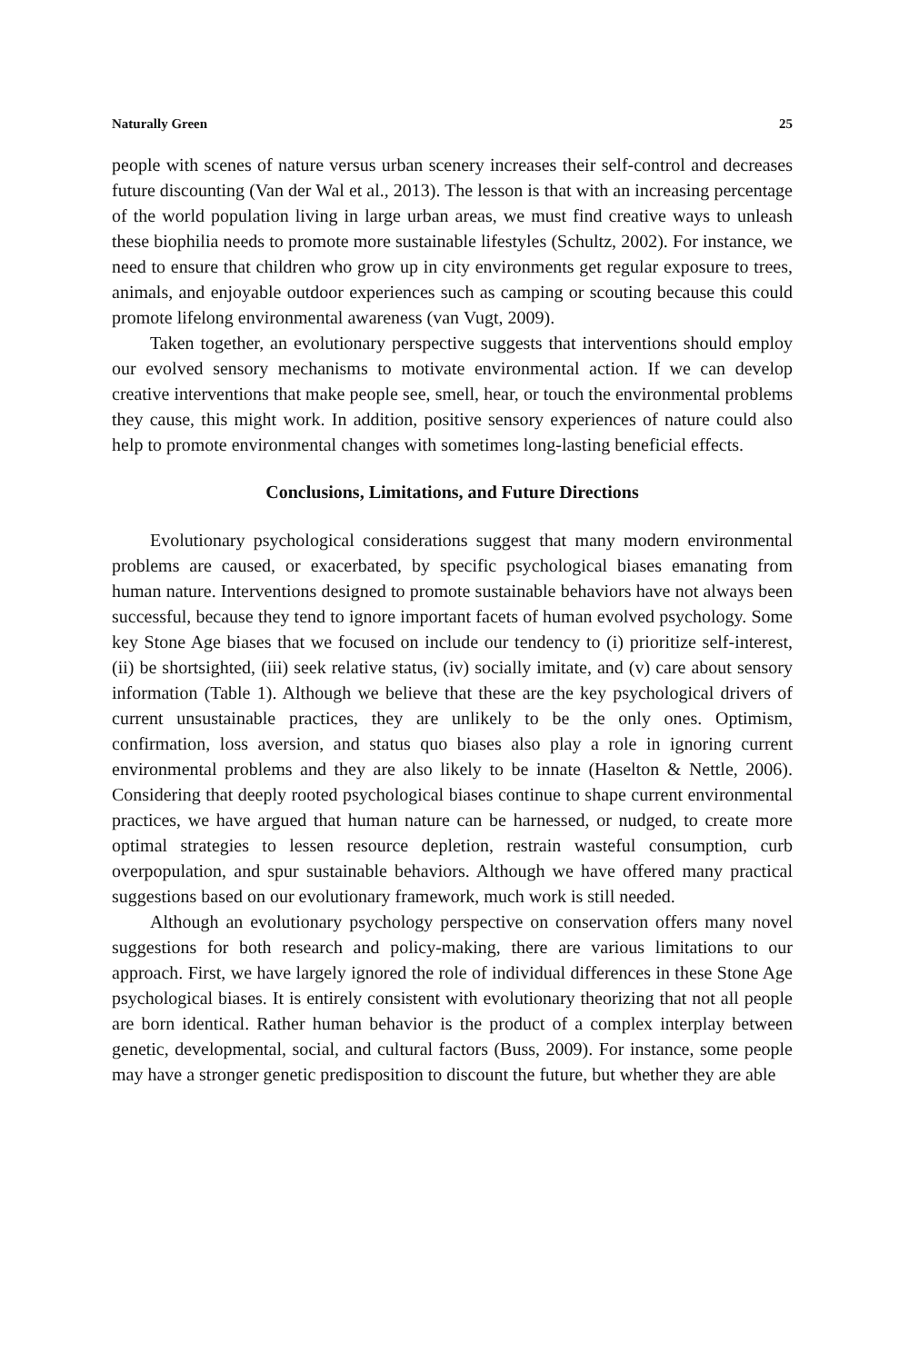Naturally Green 25
people with scenes of nature versus urban scenery increases their self-control and decreases future discounting (Van der Wal et al., 2013). The lesson is that with an increasing percentage of the world population living in large urban areas, we must find creative ways to unleash these biophilia needs to promote more sustainable lifestyles (Schultz, 2002). For instance, we need to ensure that children who grow up in city environments get regular exposure to trees, animals, and enjoyable outdoor experiences such as camping or scouting because this could promote lifelong environmental awareness (van Vugt, 2009).
Taken together, an evolutionary perspective suggests that interventions should employ our evolved sensory mechanisms to motivate environmental action. If we can develop creative interventions that make people see, smell, hear, or touch the environmental problems they cause, this might work. In addition, positive sensory experiences of nature could also help to promote environmental changes with sometimes long-lasting beneficial effects.
Conclusions, Limitations, and Future Directions
Evolutionary psychological considerations suggest that many modern environmental problems are caused, or exacerbated, by specific psychological biases emanating from human nature. Interventions designed to promote sustainable behaviors have not always been successful, because they tend to ignore important facets of human evolved psychology. Some key Stone Age biases that we focused on include our tendency to (i) prioritize self-interest, (ii) be shortsighted, (iii) seek relative status, (iv) socially imitate, and (v) care about sensory information (Table 1). Although we believe that these are the key psychological drivers of current unsustainable practices, they are unlikely to be the only ones. Optimism, confirmation, loss aversion, and status quo biases also play a role in ignoring current environmental problems and they are also likely to be innate (Haselton & Nettle, 2006). Considering that deeply rooted psychological biases continue to shape current environmental practices, we have argued that human nature can be harnessed, or nudged, to create more optimal strategies to lessen resource depletion, restrain wasteful consumption, curb overpopulation, and spur sustainable behaviors. Although we have offered many practical suggestions based on our evolutionary framework, much work is still needed.
Although an evolutionary psychology perspective on conservation offers many novel suggestions for both research and policy-making, there are various limitations to our approach. First, we have largely ignored the role of individual differences in these Stone Age psychological biases. It is entirely consistent with evolutionary theorizing that not all people are born identical. Rather human behavior is the product of a complex interplay between genetic, developmental, social, and cultural factors (Buss, 2009). For instance, some people may have a stronger genetic predisposition to discount the future, but whether they are able